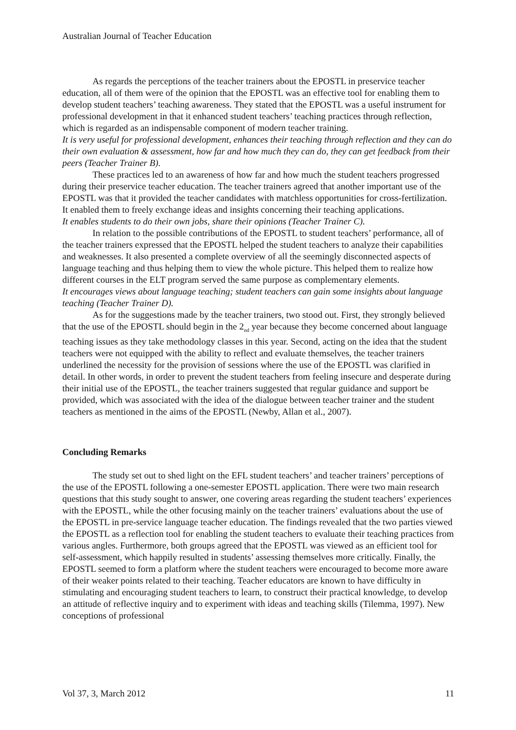Australian Journal of Teacher Education
As regards the perceptions of the teacher trainers about the EPOSTL in preservice teacher education, all of them were of the opinion that the EPOSTL was an effective tool for enabling them to develop student teachers’ teaching awareness. They stated that the EPOSTL was a useful instrument for professional development in that it enhanced student teachers’ teaching practices through reflection, which is regarded as an indispensable component of modern teacher training.
It is very useful for professional development, enhances their teaching through reflection and they can do their own evaluation & assessment, how far and how much they can do, they can get feedback from their peers (Teacher Trainer B).
These practices led to an awareness of how far and how much the student teachers progressed during their preservice teacher education. The teacher trainers agreed that another important use of the EPOSTL was that it provided the teacher candidates with matchless opportunities for cross-fertilization. It enabled them to freely exchange ideas and insights concerning their teaching applications.
It enables students to do their own jobs, share their opinions (Teacher Trainer C).
In relation to the possible contributions of the EPOSTL to student teachers’ performance, all of the teacher trainers expressed that the EPOSTL helped the student teachers to analyze their capabilities and weaknesses. It also presented a complete overview of all the seemingly disconnected aspects of language teaching and thus helping them to view the whole picture. This helped them to realize how different courses in the ELT program served the same purpose as complementary elements.
It encourages views about language teaching; student teachers can gain some insights about language teaching (Teacher Trainer D).
As for the suggestions made by the teacher trainers, two stood out. First, they strongly believed that the use of the EPOSTL should begin in the 2<sub>nd</sub> year because they become concerned about language teaching issues as they take methodology classes in this year. Second, acting on the idea that the student teachers were not equipped with the ability to reflect and evaluate themselves, the teacher trainers underlined the necessity for the provision of sessions where the use of the EPOSTL was clarified in detail. In other words, in order to prevent the student teachers from feeling insecure and desperate during their initial use of the EPOSTL, the teacher trainers suggested that regular guidance and support be provided, which was associated with the idea of the dialogue between teacher trainer and the student teachers as mentioned in the aims of the EPOSTL (Newby, Allan et al., 2007).
Concluding Remarks
The study set out to shed light on the EFL student teachers’ and teacher trainers’ perceptions of the use of the EPOSTL following a one-semester EPOSTL application. There were two main research questions that this study sought to answer, one covering areas regarding the student teachers’ experiences with the EPOSTL, while the other focusing mainly on the teacher trainers’ evaluations about the use of the EPOSTL in pre-service language teacher education. The findings revealed that the two parties viewed the EPOSTL as a reflection tool for enabling the student teachers to evaluate their teaching practices from various angles. Furthermore, both groups agreed that the EPOSTL was viewed as an efficient tool for self-assessment, which happily resulted in students’ assessing themselves more critically. Finally, the EPOSTL seemed to form a platform where the student teachers were encouraged to become more aware of their weaker points related to their teaching. Teacher educators are known to have difficulty in stimulating and encouraging student teachers to learn, to construct their practical knowledge, to develop an attitude of reflective inquiry and to experiment with ideas and teaching skills (Tilemma, 1997). New conceptions of professional
Vol 37, 3, March 2012 11